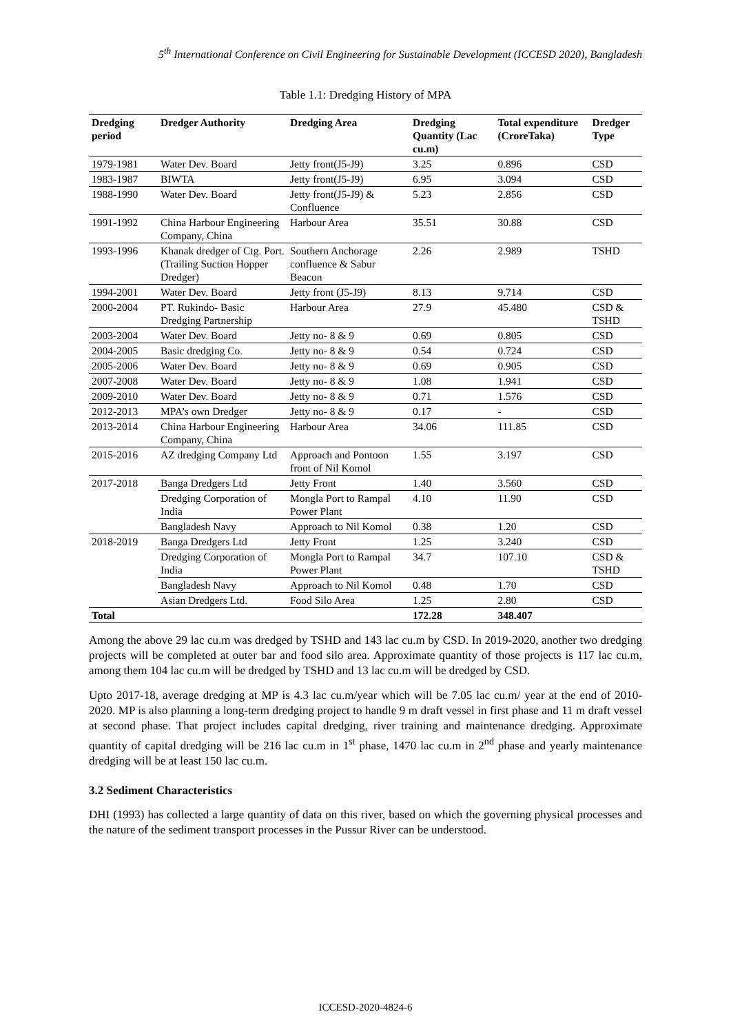5<sup>th</sup> International Conference on Civil Engineering for Sustainable Development (ICCESD 2020), Bangladesh
Table 1.1: Dredging History of MPA
| Dredging period | Dredger Authority | Dredging Area | Dredging Quantity (Lac cu.m) | Total expenditure (CroreTaka) | Dredger Type |
| --- | --- | --- | --- | --- | --- |
| 1979-1981 | Water Dev. Board | Jetty front(J5-J9) | 3.25 | 0.896 | CSD |
| 1983-1987 | BIWTA | Jetty front(J5-J9) | 6.95 | 3.094 | CSD |
| 1988-1990 | Water Dev. Board | Jetty front(J5-J9) & Confluence | 5.23 | 2.856 | CSD |
| 1991-1992 | China Harbour Engineering Company, China | Harbour Area | 35.51 | 30.88 | CSD |
| 1993-1996 | Khanak dredger of Ctg. Port. (Trailing Suction Hopper Dredger) | Southern Anchorage confluence & Sabur Beacon | 2.26 | 2.989 | TSHD |
| 1994-2001 | Water Dev. Board | Jetty front (J5-J9) | 8.13 | 9.714 | CSD |
| 2000-2004 | PT. Rukindo- Basic Dredging Partnership | Harbour Area | 27.9 | 45.480 | CSD & TSHD |
| 2003-2004 | Water Dev. Board | Jetty no- 8 & 9 | 0.69 | 0.805 | CSD |
| 2004-2005 | Basic dredging Co. | Jetty no- 8 & 9 | 0.54 | 0.724 | CSD |
| 2005-2006 | Water Dev. Board | Jetty no- 8 & 9 | 0.69 | 0.905 | CSD |
| 2007-2008 | Water Dev. Board | Jetty no- 8 & 9 | 1.08 | 1.941 | CSD |
| 2009-2010 | Water Dev. Board | Jetty no- 8 & 9 | 0.71 | 1.576 | CSD |
| 2012-2013 | MPA’s own Dredger | Jetty no- 8 & 9 | 0.17 | - | CSD |
| 2013-2014 | China Harbour Engineering Company, China | Harbour Area | 34.06 | 111.85 | CSD |
| 2015-2016 | AZ dredging Company Ltd | Approach and Pontoon front of Nil Komol | 1.55 | 3.197 | CSD |
| 2017-2018 | Banga Dredgers Ltd | Jetty Front | 1.40 | 3.560 | CSD |
| | Dredging Corporation of India | Mongla Port to Rampal Power Plant | 4.10 | 11.90 | CSD |
| | Bangladesh Navy | Approach to Nil Komol | 0.38 | 1.20 | CSD |
| 2018-2019 | Banga Dredgers Ltd | Jetty Front | 1.25 | 3.240 | CSD |
| | Dredging Corporation of India | Mongla Port to Rampal Power Plant | 34.7 | 107.10 | CSD & TSHD |
| | Bangladesh Navy | Approach to Nil Komol | 0.48 | 1.70 | CSD |
| | Asian Dredgers Ltd. | Food Silo Area | 1.25 | 2.80 | CSD |
| Total | | | 172.28 | 348.407 | |
Among the above 29 lac cu.m was dredged by TSHD and 143 lac cu.m by CSD. In 2019-2020, another two dredging projects will be completed at outer bar and food silo area. Approximate quantity of those projects is 117 lac cu.m, among them 104 lac cu.m will be dredged by TSHD and 13 lac cu.m will be dredged by CSD.
Upto 2017-18, average dredging at MP is 4.3 lac cu.m/year which will be 7.05 lac cu.m/ year at the end of 2010-2020. MP is also planning a long-term dredging project to handle 9 m draft vessel in first phase and 11 m draft vessel at second phase. That project includes capital dredging, river training and maintenance dredging. Approximate quantity of capital dredging will be 216 lac cu.m in 1<sup>st</sup> phase, 1470 lac cu.m in 2<sup>nd</sup> phase and yearly maintenance dredging will be at least 150 lac cu.m.
3.2 Sediment Characteristics
DHI (1993) has collected a large quantity of data on this river, based on which the governing physical processes and the nature of the sediment transport processes in the Pussur River can be understood.
ICCESD-2020-4824-6